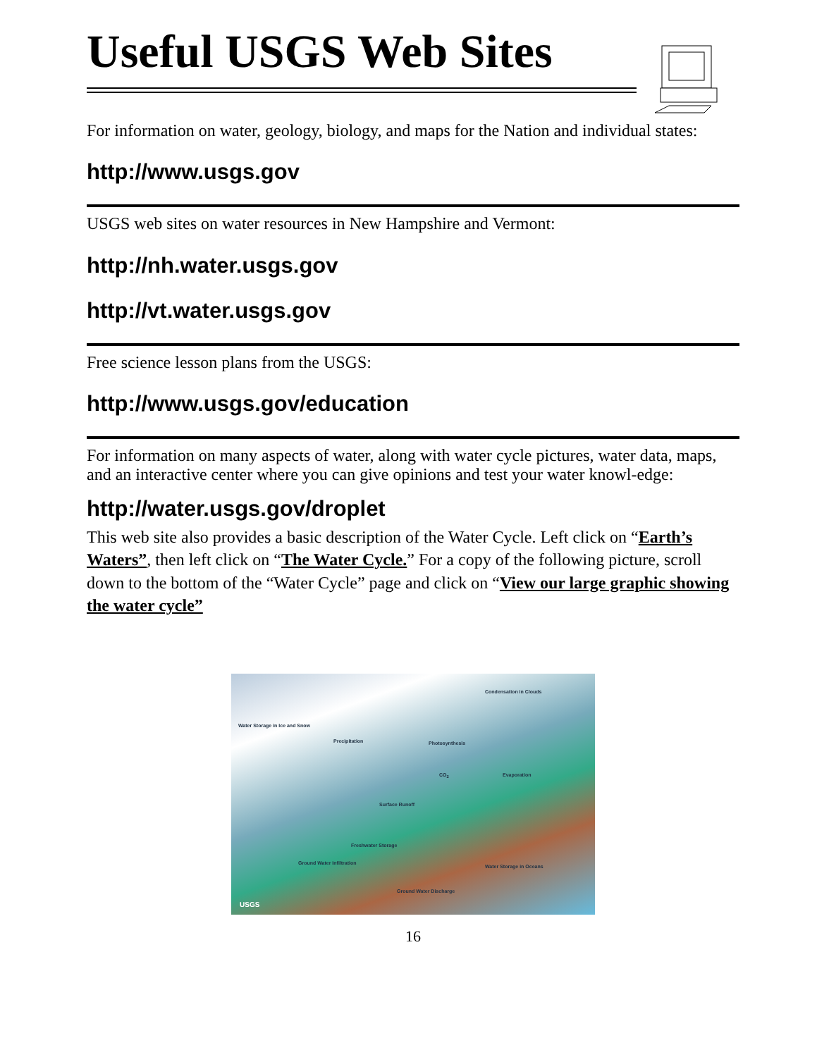Useful USGS Web Sites
For information on water, geology, biology, and maps for the Nation and individual states:
http://www.usgs.gov
USGS web sites on water resources in New Hampshire and Vermont:
http://nh.water.usgs.gov
http://vt.water.usgs.gov
Free science lesson plans from the USGS:
http://www.usgs.gov/education
For information on many aspects of water, along with water cycle pictures, water data, maps, and an interactive center where you can give opinions and test your water knowl-edge:
http://water.usgs.gov/droplet
This web site also provides a basic description of the Water Cycle. Left click on “Earth’s Waters”, then left click on “The Water Cycle.” For a copy of the following picture, scroll down to the bottom of the “Water Cycle” page and click on “View our large graphic showing the water cycle”
Condensation in Clouds
Water Storage in Ice and Snow
Precipitation Photosynthesis
CO<sub>2</sub> Evaporation
Surface Runoff
Freshwater Storage
Ground Water Infiltration
Water Storage in Oceans
Ground Water Discharge
USGS
16